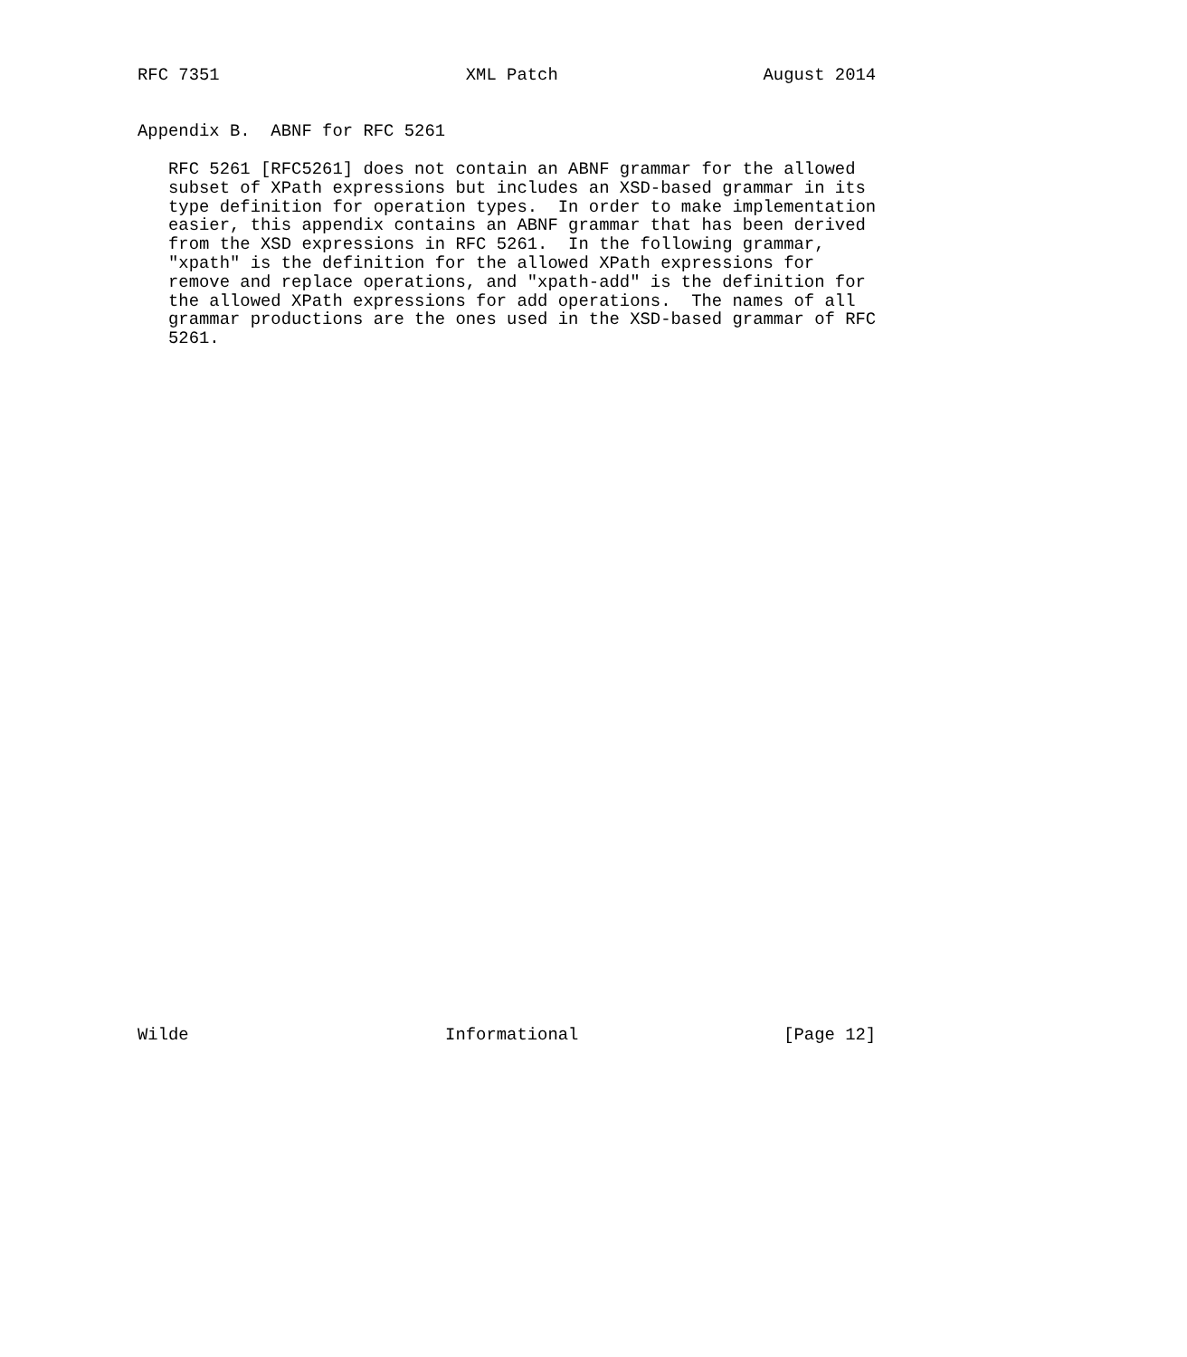RFC 7351                        XML Patch                    August 2014


Appendix B.  ABNF for RFC 5261

   RFC 5261 [RFC5261] does not contain an ABNF grammar for the allowed
   subset of XPath expressions but includes an XSD-based grammar in its
   type definition for operation types.  In order to make implementation
   easier, this appendix contains an ABNF grammar that has been derived
   from the XSD expressions in RFC 5261.  In the following grammar,
   "xpath" is the definition for the allowed XPath expressions for
   remove and replace operations, and "xpath-add" is the definition for
   the allowed XPath expressions for add operations.  The names of all
   grammar productions are the ones used in the XSD-based grammar of RFC
   5261.




































Wilde                         Informational                    [Page 12]